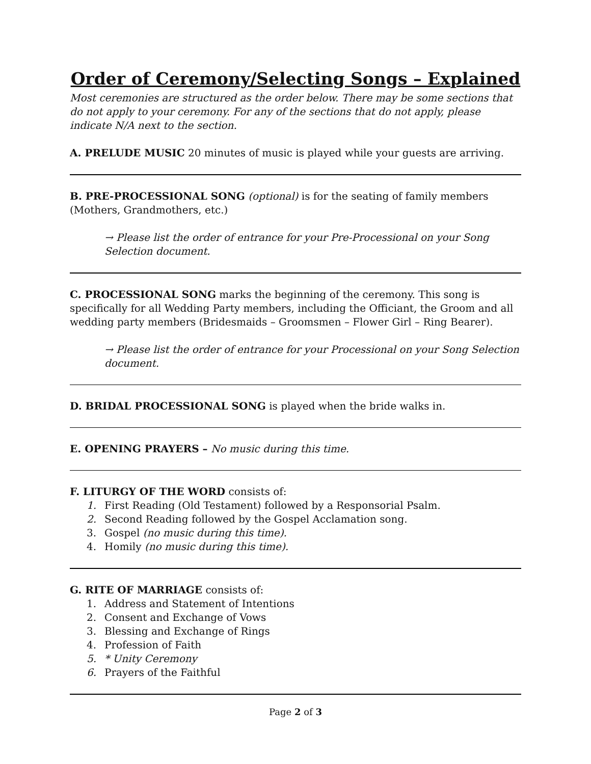Order of Ceremony/Selecting Songs – Explained
Most ceremonies are structured as the order below. There may be some sections that do not apply to your ceremony. For any of the sections that do not apply, please indicate N/A next to the section.
A. PRELUDE MUSIC 20 minutes of music is played while your guests are arriving.
B. PRE-PROCESSIONAL SONG (optional) is for the seating of family members (Mothers, Grandmothers, etc.)
→ Please list the order of entrance for your Pre-Processional on your Song Selection document.
C. PROCESSIONAL SONG marks the beginning of the ceremony. This song is specifically for all Wedding Party members, including the Officiant, the Groom and all wedding party members (Bridesmaids – Groomsmen – Flower Girl – Ring Bearer).
→ Please list the order of entrance for your Processional on your Song Selection document.
D. BRIDAL PROCESSIONAL SONG is played when the bride walks in.
E. OPENING PRAYERS – No music during this time.
F. LITURGY OF THE WORD consists of:
1. First Reading (Old Testament) followed by a Responsorial Psalm.
2. Second Reading followed by the Gospel Acclamation song.
3. Gospel (no music during this time).
4. Homily (no music during this time).
G. RITE OF MARRIAGE consists of:
1. Address and Statement of Intentions
2. Consent and Exchange of Vows
3. Blessing and Exchange of Rings
4. Profession of Faith
5. * Unity Ceremony
6. Prayers of the Faithful
Page 2 of 3